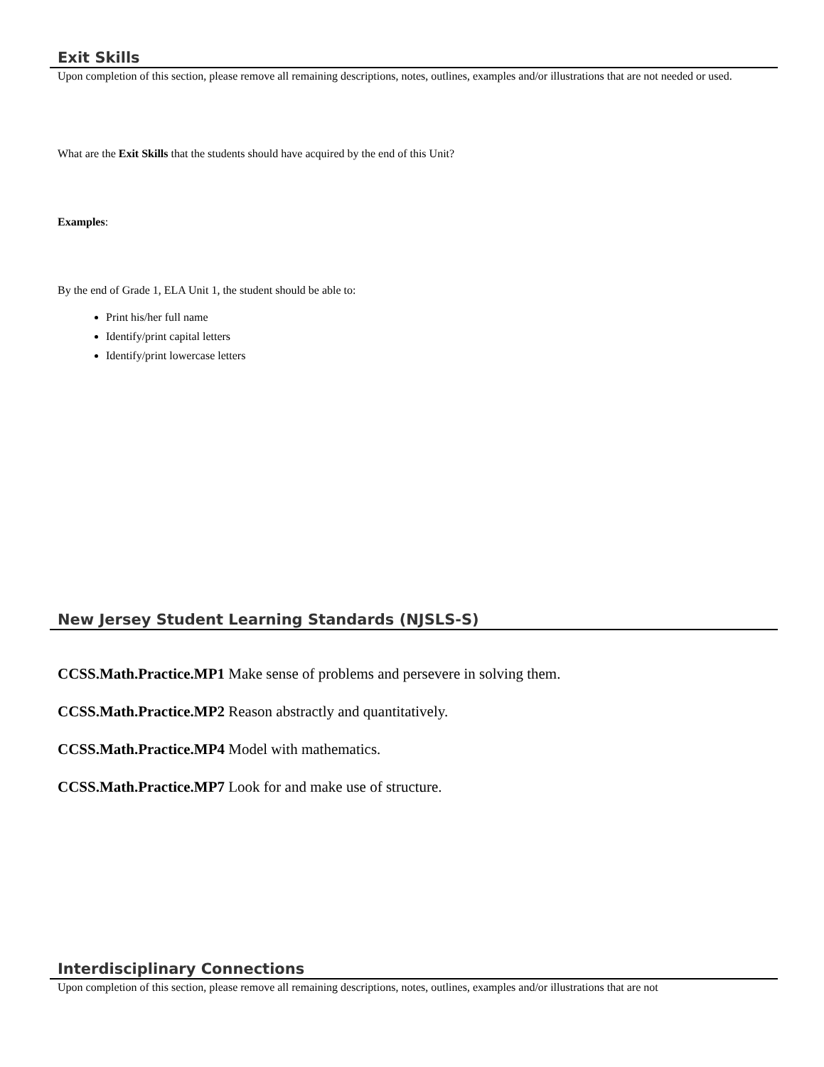Exit Skills
Upon completion of this section, please remove all remaining descriptions, notes, outlines, examples and/or illustrations that are not needed or used.
What are the Exit Skills that the students should have acquired by the end of this Unit?
Examples:
By the end of Grade 1, ELA Unit 1, the student should be able to:
Print his/her full name
Identify/print capital letters
Identify/print lowercase letters
New Jersey Student Learning Standards (NJSLS-S)
CCSS.Math.Practice.MP1 Make sense of problems and persevere in solving them.
CCSS.Math.Practice.MP2 Reason abstractly and quantitatively.
CCSS.Math.Practice.MP4 Model with mathematics.
CCSS.Math.Practice.MP7 Look for and make use of structure.
Interdisciplinary Connections
Upon completion of this section, please remove all remaining descriptions, notes, outlines, examples and/or illustrations that are not